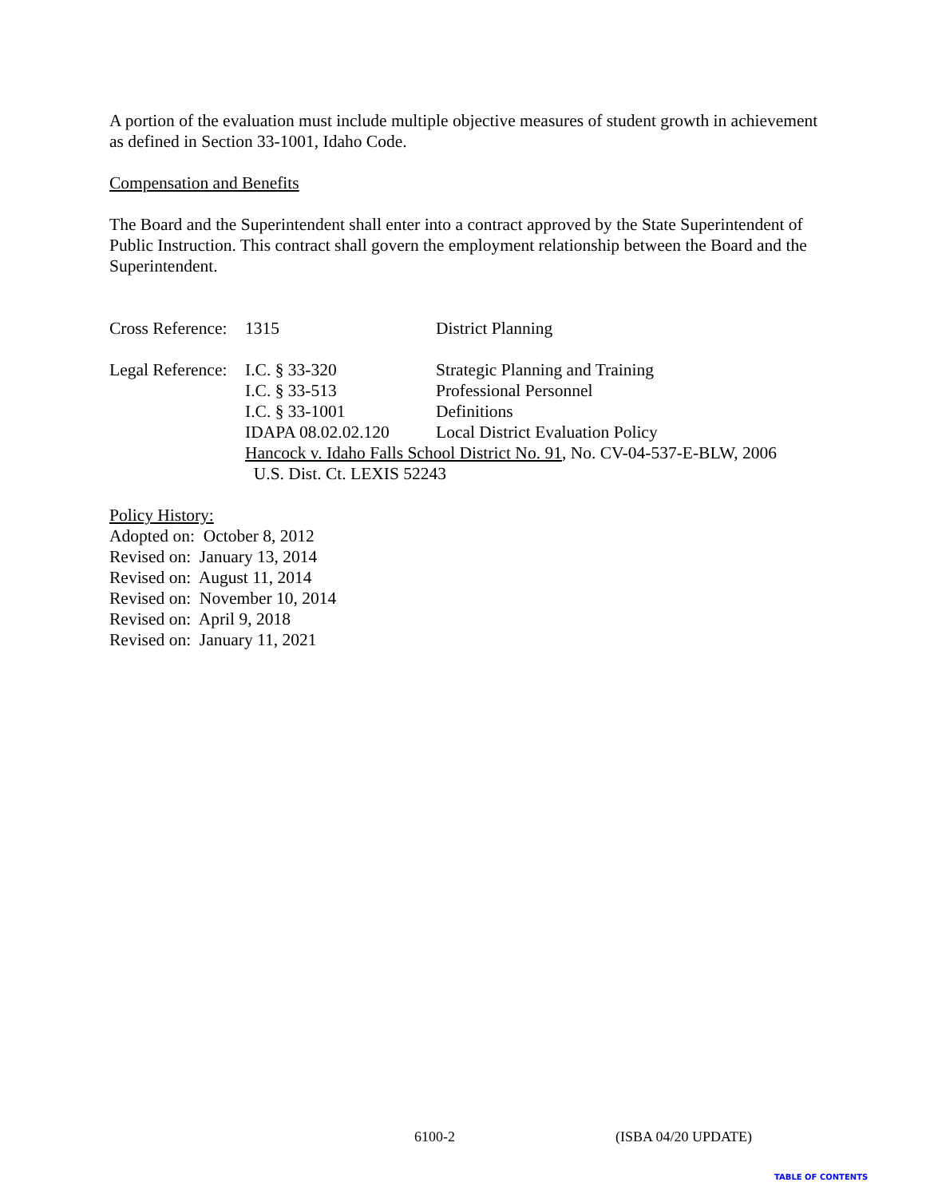A portion of the evaluation must include multiple objective measures of student growth in achievement as defined in Section 33-1001, Idaho Code.
Compensation and Benefits
The Board and the Superintendent shall enter into a contract approved by the State Superintendent of Public Instruction. This contract shall govern the employment relationship between the Board and the Superintendent.
| Cross Reference: | 1315 | District Planning |
| Legal Reference: | I.C. § 33-320 | Strategic Planning and Training |
| | I.C. § 33-513 | Professional Personnel |
| | I.C. § 33-1001 | Definitions |
| | IDAPA 08.02.02.120 | Local District Evaluation Policy |
| | Hancock v. Idaho Falls School District No. 91 , No. CV-04-537-E-BLW, 2006 U.S. Dist. Ct. LEXIS 52243 | |
Policy History:
Adopted on: October 8, 2012
Revised on: January 13, 2014
Revised on: August 11, 2014
Revised on: November 10, 2014
Revised on: April 9, 2018
Revised on: January 11, 2021
6100-2 (ISBA 04/20 UPDATE)
TABLE OF CONTENTS